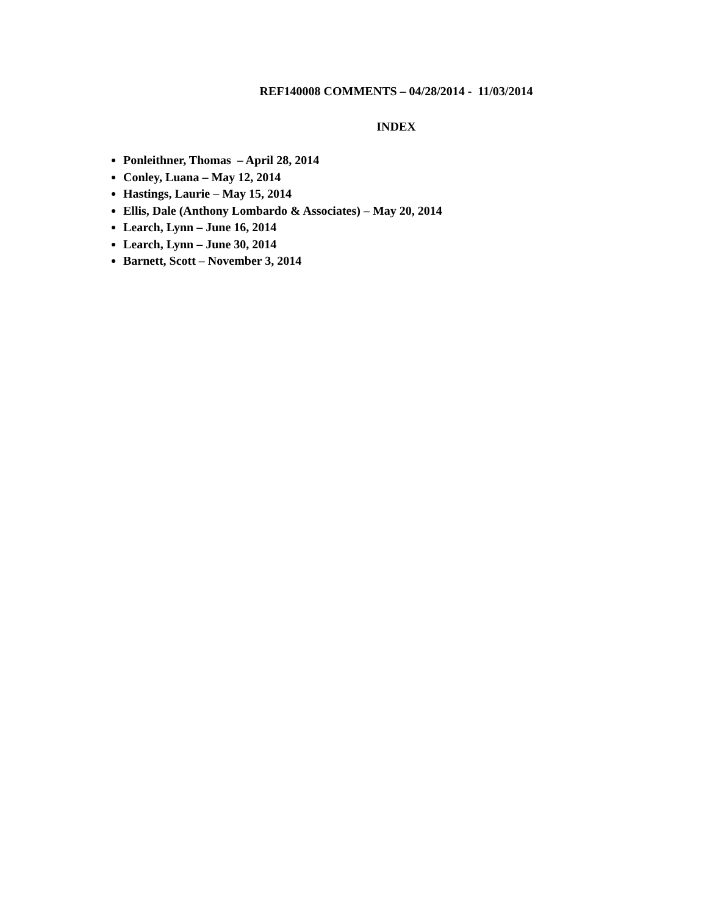REF140008 COMMENTS – 04/28/2014 - 11/03/2014
INDEX
Ponleithner, Thomas – April 28, 2014
Conley, Luana – May 12, 2014
Hastings, Laurie – May 15, 2014
Ellis, Dale (Anthony Lombardo & Associates) – May 20, 2014
Learch, Lynn – June 16, 2014
Learch, Lynn – June 30, 2014
Barnett, Scott – November 3, 2014